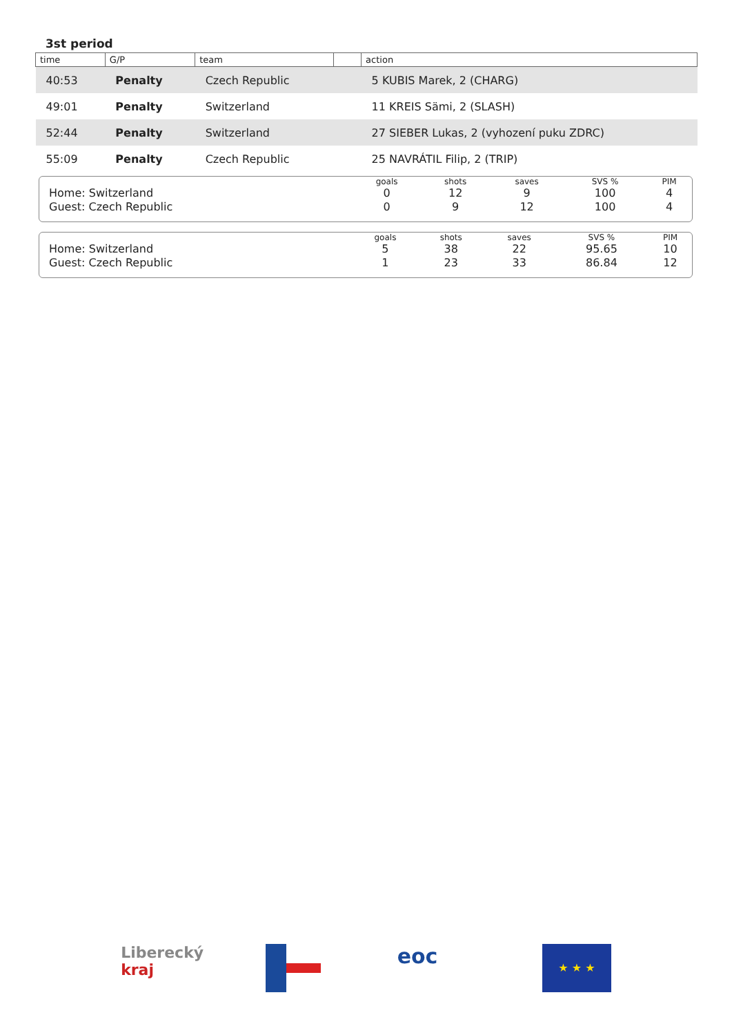3st period
| time | G/P | team | | action |
| --- | --- | --- | --- | --- |
| 40:53 | Penalty | Czech Republic | | 5 KUBIS Marek, 2 (CHARG) |
| 49:01 | Penalty | Switzerland | | 11 KREIS Sämi, 2 (SLASH) |
| 52:44 | Penalty | Switzerland | | 27 SIEBER Lukas, 2 (vyhození puku ZDRC) |
| 55:09 | Penalty | Czech Republic | | 25 NAVRÁTIL Filip, 2 (TRIP) |
| | goals | shots | saves | SVS % | PIM |
| --- | --- | --- | --- | --- | --- |
| Home: Switzerland | 0 | 12 | 9 | 100 | 4 |
| Guest: Czech Republic | 0 | 9 | 12 | 100 | 4 |
| | goals | shots | saves | SVS % | PIM |
| --- | --- | --- | --- | --- | --- |
| Home: Switzerland | 5 | 38 | 22 | 95.65 | 10 |
| Guest: Czech Republic | 1 | 23 | 33 | 86.84 | 12 |
Liberecký kraj
eoc
★ ★ ★